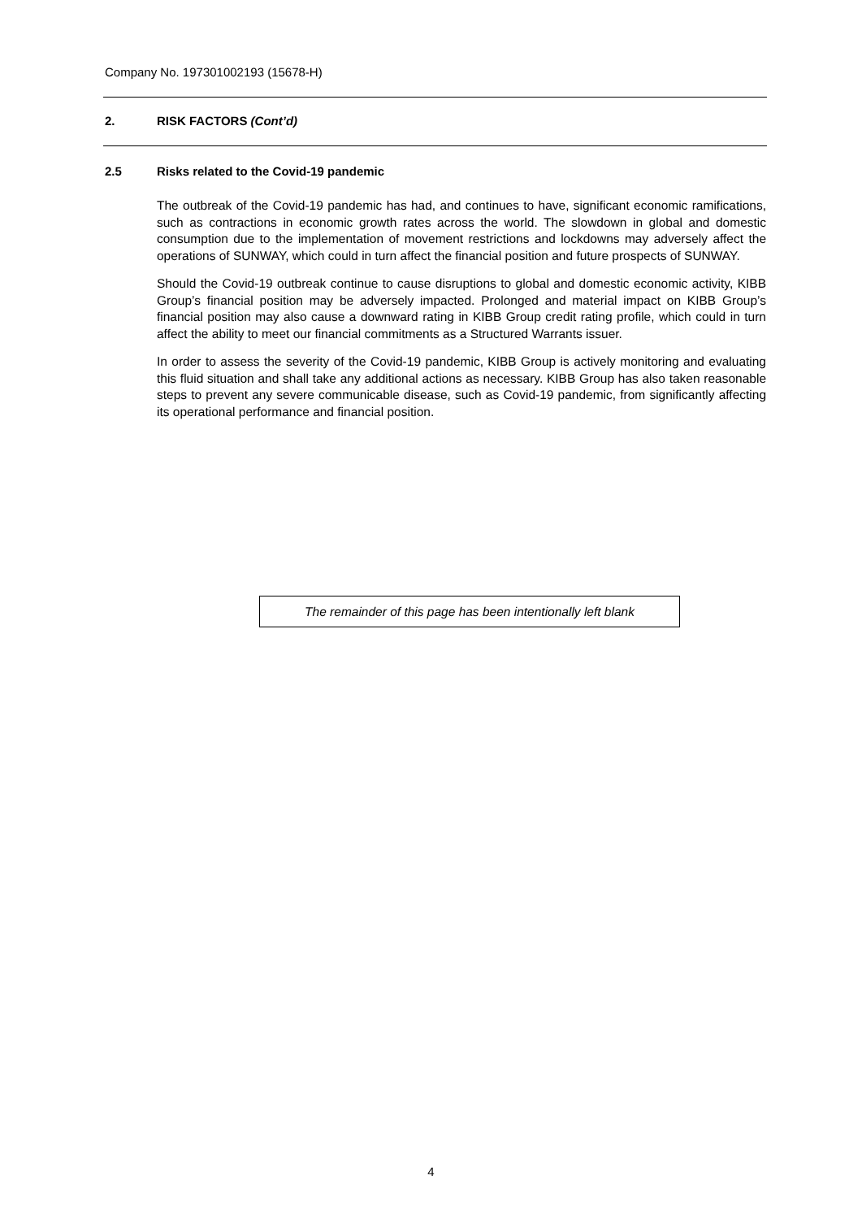Company No. 197301002193 (15678-H)
2. RISK FACTORS (Cont’d)
2.5 Risks related to the Covid-19 pandemic
The outbreak of the Covid-19 pandemic has had, and continues to have, significant economic ramifications, such as contractions in economic growth rates across the world. The slowdown in global and domestic consumption due to the implementation of movement restrictions and lockdowns may adversely affect the operations of SUNWAY, which could in turn affect the financial position and future prospects of SUNWAY.
Should the Covid-19 outbreak continue to cause disruptions to global and domestic economic activity, KIBB Group’s financial position may be adversely impacted. Prolonged and material impact on KIBB Group’s financial position may also cause a downward rating in KIBB Group credit rating profile, which could in turn affect the ability to meet our financial commitments as a Structured Warrants issuer.
In order to assess the severity of the Covid-19 pandemic, KIBB Group is actively monitoring and evaluating this fluid situation and shall take any additional actions as necessary. KIBB Group has also taken reasonable steps to prevent any severe communicable disease, such as Covid-19 pandemic, from significantly affecting its operational performance and financial position.
The remainder of this page has been intentionally left blank
4